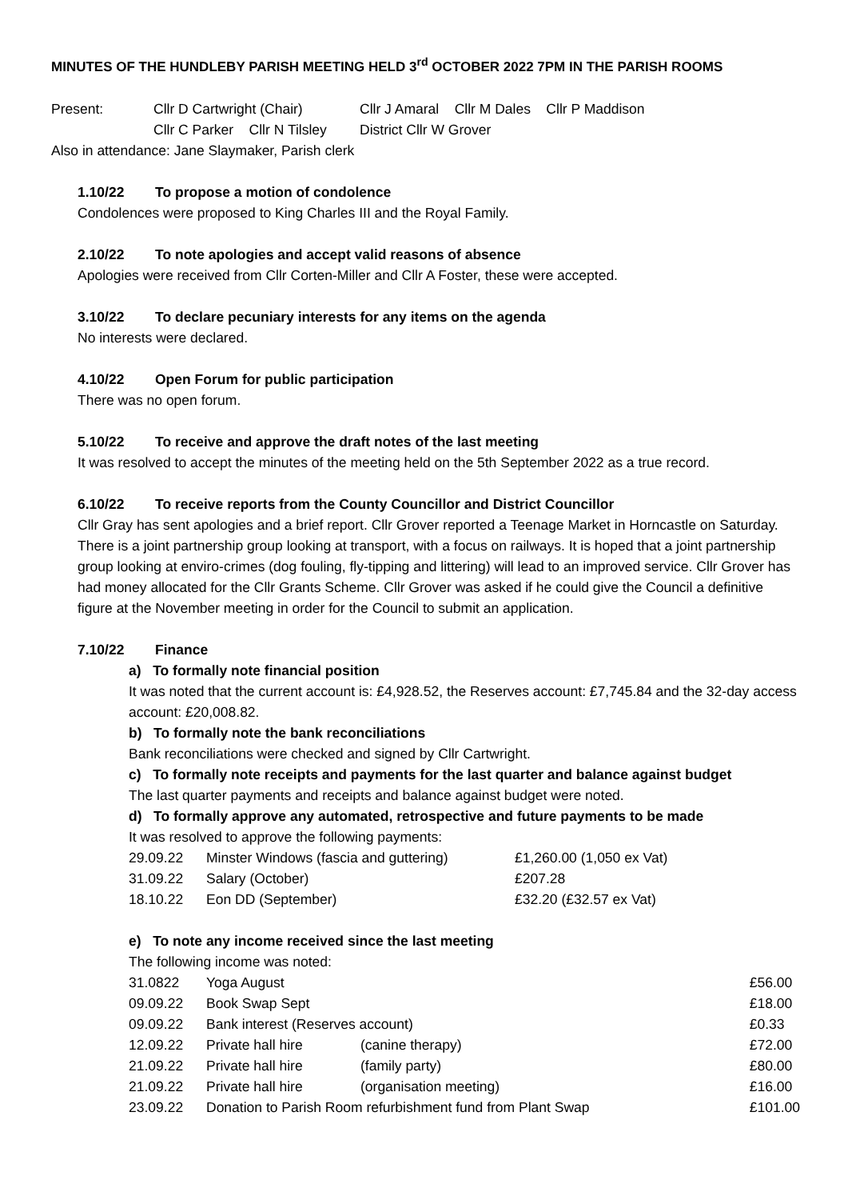MINUTES OF THE HUNDLEBY PARISH MEETING HELD 3<sup>rd</sup> OCTOBER 2022 7PM IN THE PARISH ROOMS
| Present: | Cllr D Cartwright (Chair) | Cllr J Amaral Cllr M Dales Cllr P Maddison |
| | Cllr C Parker Cllr N Tilsley | District Cllr W Grover |
Also in attendance: Jane Slaymaker, Parish clerk
1.10/22 To propose a motion of condolence
Condolences were proposed to King Charles III and the Royal Family.
2.10/22 To note apologies and accept valid reasons of absence
Apologies were received from Cllr Corten-Miller and Cllr A Foster, these were accepted.
3.10/22 To declare pecuniary interests for any items on the agenda
No interests were declared.
4.10/22 Open Forum for public participation
There was no open forum.
5.10/22 To receive and approve the draft notes of the last meeting
It was resolved to accept the minutes of the meeting held on the 5th September 2022 as a true record.
6.10/22 To receive reports from the County Councillor and District Councillor
Cllr Gray has sent apologies and a brief report. Cllr Grover reported a Teenage Market in Horncastle on Saturday. There is a joint partnership group looking at transport, with a focus on railways. It is hoped that a joint partnership group looking at enviro-crimes (dog fouling, fly-tipping and littering) will lead to an improved service. Cllr Grover has had money allocated for the Cllr Grants Scheme. Cllr Grover was asked if he could give the Council a definitive figure at the November meeting in order for the Council to submit an application.
7.10/22 Finance
a) To formally note financial position
It was noted that the current account is: £4,928.52, the Reserves account: £7,745.84 and the 32-day access account: £20,008.82.
b) To formally note the bank reconciliations
Bank reconciliations were checked and signed by Cllr Cartwright.
c) To formally note receipts and payments for the last quarter and balance against budget
The last quarter payments and receipts and balance against budget were noted.
d) To formally approve any automated, retrospective and future payments to be made
It was resolved to approve the following payments:
| 29.09.22 | Minster Windows (fascia and guttering) | £1,260.00 (1,050 ex Vat) |
| 31.09.22 | Salary (October) | £207.28 |
| 18.10.22 | Eon DD (September) | £32.20 (£32.57 ex Vat) |
e) To note any income received since the last meeting
The following income was noted:
| 31.0822 | Yoga August | | £56.00 |
| 09.09.22 | Book Swap Sept | | £18.00 |
| 09.09.22 | Bank interest (Reserves account) | | £0.33 |
| 12.09.22 | Private hall hire | (canine therapy) | £72.00 |
| 21.09.22 | Private hall hire | (family party) | £80.00 |
| 21.09.22 | Private hall hire | (organisation meeting) | £16.00 |
| 23.09.22 | Donation to Parish Room refurbishment fund from Plant Swap | | £101.00 |